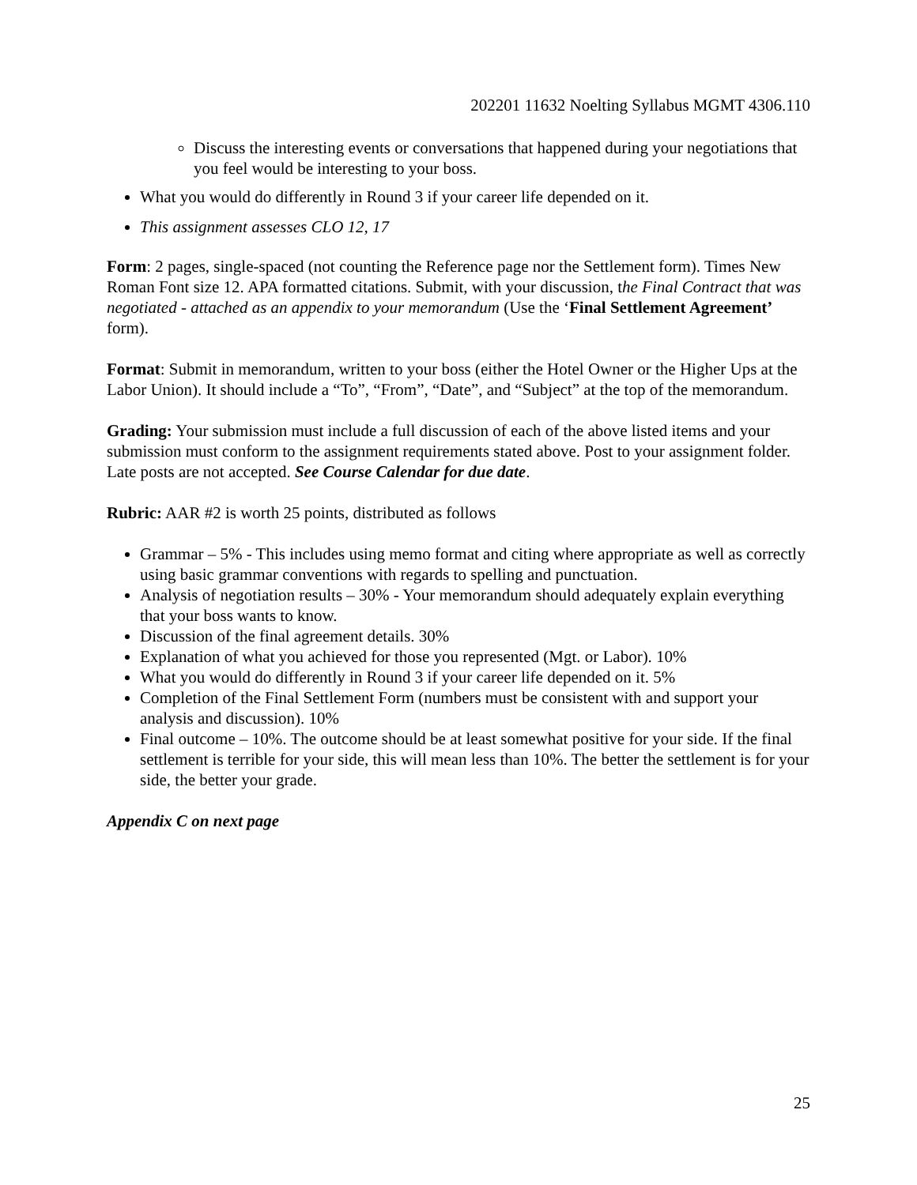202201 11632 Noelting Syllabus MGMT 4306.110
Discuss the interesting events or conversations that happened during your negotiations that you feel would be interesting to your boss.
What you would do differently in Round 3 if your career life depended on it.
This assignment assesses CLO 12, 17
Form: 2 pages, single-spaced (not counting the Reference page nor the Settlement form). Times New Roman Font size 12. APA formatted citations. Submit, with your discussion, the Final Contract that was negotiated - attached as an appendix to your memorandum (Use the ‘Final Settlement Agreement’ form).
Format: Submit in memorandum, written to your boss (either the Hotel Owner or the Higher Ups at the Labor Union). It should include a “To”, “From”, “Date”, and “Subject” at the top of the memorandum.
Grading: Your submission must include a full discussion of each of the above listed items and your submission must conform to the assignment requirements stated above. Post to your assignment folder. Late posts are not accepted. See Course Calendar for due date.
Rubric: AAR #2 is worth 25 points, distributed as follows
Grammar – 5% - This includes using memo format and citing where appropriate as well as correctly using basic grammar conventions with regards to spelling and punctuation.
Analysis of negotiation results – 30% - Your memorandum should adequately explain everything that your boss wants to know.
Discussion of the final agreement details. 30%
Explanation of what you achieved for those you represented (Mgt. or Labor). 10%
What you would do differently in Round 3 if your career life depended on it. 5%
Completion of the Final Settlement Form (numbers must be consistent with and support your analysis and discussion). 10%
Final outcome – 10%. The outcome should be at least somewhat positive for your side. If the final settlement is terrible for your side, this will mean less than 10%. The better the settlement is for your side, the better your grade.
Appendix C on next page
25